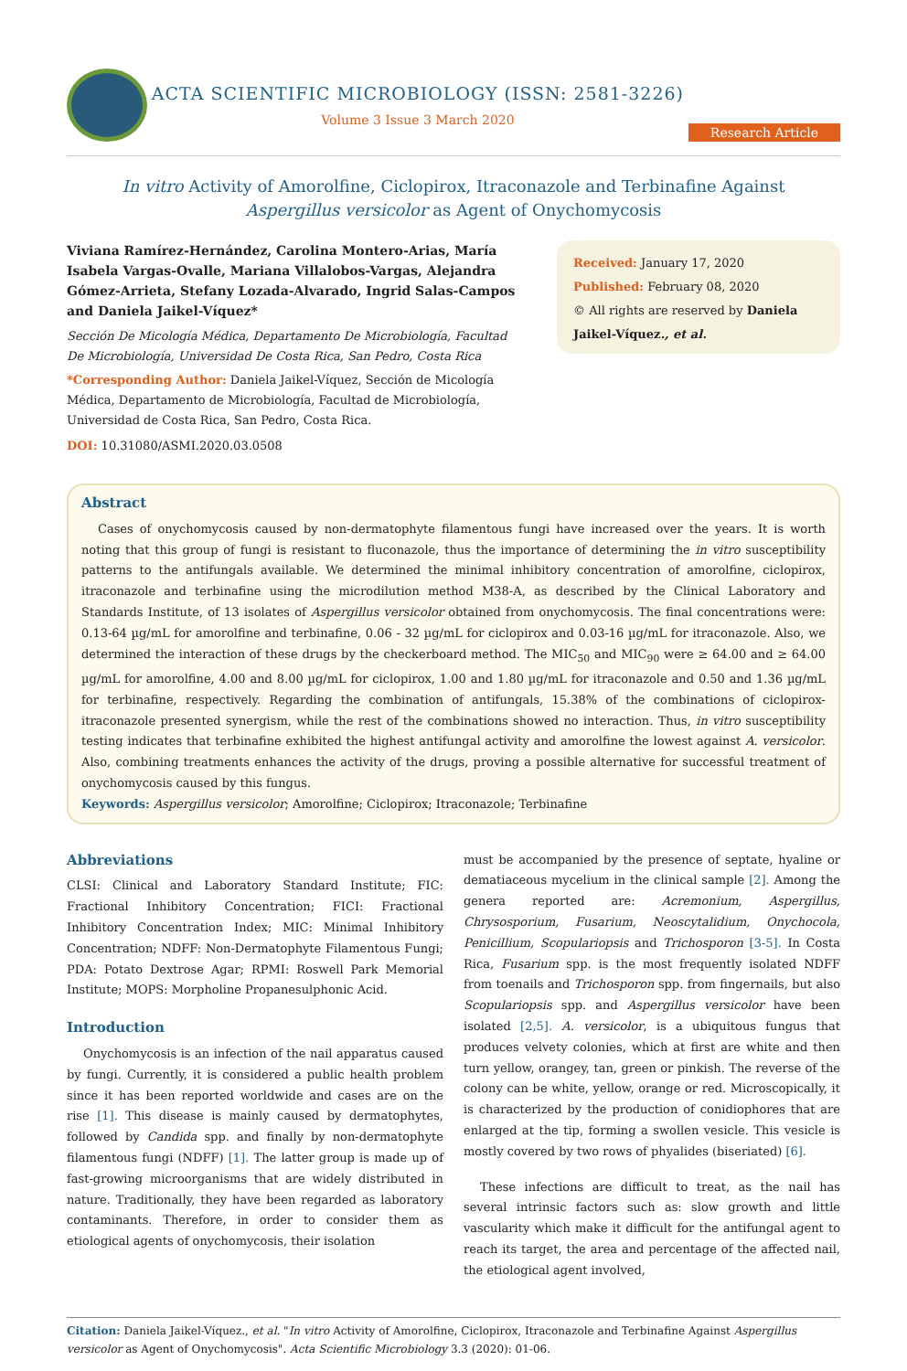ACTA SCIENTIFIC MICROBIOLOGY (ISSN: 2581-3226)
Volume 3 Issue 3 March 2020
Research Article
In vitro Activity of Amorolfine, Ciclopirox, Itraconazole and Terbinafine Against
Aspergillus versicolor as Agent of Onychomycosis
Viviana Ramírez-Hernández, Carolina Montero-Arias, María Isabela Vargas-Ovalle, Mariana Villalobos-Vargas, Alejandra Gómez-Arrieta, Stefany Lozada-Alvarado, Ingrid Salas-Campos and Daniela Jaikel-Víquez*
Sección De Micología Médica, Departamento De Microbiología, Facultad De Microbiología, Universidad De Costa Rica, San Pedro, Costa Rica
*Corresponding Author: Daniela Jaikel-Víquez, Sección de Micología Médica, Departamento de Microbiología, Facultad de Microbiología, Universidad de Costa Rica, San Pedro, Costa Rica.
DOI: 10.31080/ASMI.2020.03.0508
Received: January 17, 2020
Published: February 08, 2020
© All rights are reserved by Daniela Jaikel-Víquez., et al.
Abstract
Cases of onychomycosis caused by non-dermatophyte filamentous fungi have increased over the years. It is worth noting that this group of fungi is resistant to fluconazole, thus the importance of determining the in vitro susceptibility patterns to the antifungals available. We determined the minimal inhibitory concentration of amorolfine, ciclopirox, itraconazole and terbinafine using the microdilution method M38-A, as described by the Clinical Laboratory and Standards Institute, of 13 isolates of Aspergillus versicolor obtained from onychomycosis. The final concentrations were: 0.13-64 µg/mL for amorolfine and terbinafine, 0.06 - 32 µg/mL for ciclopirox and 0.03-16 µg/mL for itraconazole. Also, we determined the interaction of these drugs by the checkerboard method. The MIC<sub>50</sub> and MIC<sub>90</sub> were ≥ 64.00 and ≥ 64.00 µg/mL for amorolfine, 4.00 and 8.00 µg/mL for ciclopirox, 1.00 and 1.80 µg/mL for itraconazole and 0.50 and 1.36 µg/mL for terbinafine, respectively. Regarding the combination of antifungals, 15.38% of the combinations of ciclopirox-itraconazole presented synergism, while the rest of the combinations showed no interaction. Thus, in vitro susceptibility testing indicates that terbinafine exhibited the highest antifungal activity and amorolfine the lowest against A. versicolor. Also, combining treatments enhances the activity of the drugs, proving a possible alternative for successful treatment of onychomycosis caused by this fungus.
Keywords: Aspergillus versicolor; Amorolfine; Ciclopirox; Itraconazole; Terbinafine
Abbreviations
CLSI: Clinical and Laboratory Standard Institute; FIC: Fractional Inhibitory Concentration; FICI: Fractional Inhibitory Concentration Index; MIC: Minimal Inhibitory Concentration; NDFF: Non-Dermatophyte Filamentous Fungi; PDA: Potato Dextrose Agar; RPMI: Roswell Park Memorial Institute; MOPS: Morpholine Propanesulphonic Acid.
Introduction
Onychomycosis is an infection of the nail apparatus caused by fungi. Currently, it is considered a public health problem since it has been reported worldwide and cases are on the rise [1]. This disease is mainly caused by dermatophytes, followed by Candida spp. and finally by non-dermatophyte filamentous fungi (NDFF) [1]. The latter group is made up of fast-growing microorganisms that are widely distributed in nature. Traditionally, they have been regarded as laboratory contaminants. Therefore, in order to consider them as etiological agents of onychomycosis, their isolation
must be accompanied by the presence of septate, hyaline or dematiaceous mycelium in the clinical sample [2]. Among the genera reported are: Acremonium, Aspergillus, Chrysosporium, Fusarium, Neoscytalidium, Onychocola, Penicillium, Scopulariopsis and Trichosporon [3-5]. In Costa Rica, Fusarium spp. is the most frequently isolated NDFF from toenails and Trichosporon spp. from fingernails, but also Scopulariopsis spp. and Aspergillus versicolor have been isolated [2,5]. A. versicolor, is a ubiquitous fungus that produces velvety colonies, which at first are white and then turn yellow, orangey, tan, green or pinkish. The reverse of the colony can be white, yellow, orange or red. Microscopically, it is characterized by the production of conidiophores that are enlarged at the tip, forming a swollen vesicle. This vesicle is mostly covered by two rows of phyalides (biseriated) [6].
These infections are difficult to treat, as the nail has several intrinsic factors such as: slow growth and little vascularity which make it difficult for the antifungal agent to reach its target, the area and percentage of the affected nail, the etiological agent involved,
Citation: Daniela Jaikel-Víquez., et al. "In vitro Activity of Amorolfine, Ciclopirox, Itraconazole and Terbinafine Against Aspergillus versicolor as Agent of Onychomycosis". Acta Scientific Microbiology 3.3 (2020): 01-06.